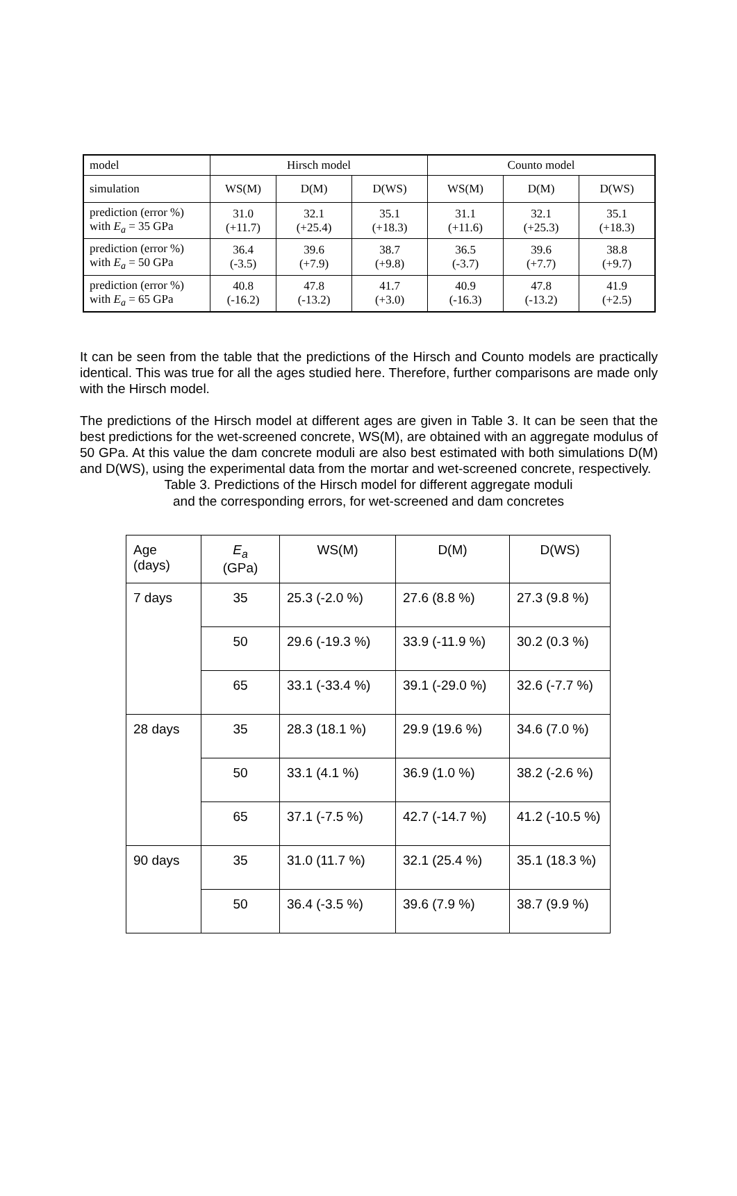| model | Hirsch model | | | Counto model | | |
| simulation | WS(M) | D(M) | D(WS) | WS(M) | D(M) | D(WS) |
| prediction (error %) with E<sub>a</sub> = 35 GPa | 31.0 (+11.7) | 32.1 (+25.4) | 35.1 (+18.3) | 31.1 (+11.6) | 32.1 (+25.3) | 35.1 (+18.3) |
| prediction (error %) with E<sub>a</sub> = 50 GPa | 36.4 (-3.5) | 39.6 (+7.9) | 38.7 (+9.8) | 36.5 (-3.7) | 39.6 (+7.7) | 38.8 (+9.7) |
| prediction (error %) with E<sub>a</sub> = 65 GPa | 40.8 (-16.2) | 47.8 (-13.2) | 41.7 (+3.0) | 40.9 (-16.3) | 47.8 (-13.2) | 41.9 (+2.5) |
It can be seen from the table that the predictions of the Hirsch and Counto models are practically identical. This was true for all the ages studied here. Therefore, further comparisons are made only with the Hirsch model.
The predictions of the Hirsch model at different ages are given in Table 3. It can be seen that the best predictions for the wet-screened concrete, WS(M), are obtained with an aggregate modulus of 50 GPa. At this value the dam concrete moduli are also best estimated with both simulations D(M) and D(WS), using the experimental data from the mortar and wet-screened concrete, respectively.
Table 3. Predictions of the Hirsch model for different aggregate moduli
and the corresponding errors, for wet-screened and dam concretes
| Age (days) | E<sub>a</sub> (GPa) | WS(M) | D(M) | D(WS) |
| 7 days | 35 | 25.3 (-2.0 %) | 27.6 (8.8 %) | 27.3 (9.8 %) |
| | 50 | 29.6 (-19.3 %) | 33.9 (-11.9 %) | 30.2 (0.3 %) |
| | 65 | 33.1 (-33.4 %) | 39.1 (-29.0 %) | 32.6 (-7.7 %) |
| 28 days | 35 | 28.3 (18.1 %) | 29.9 (19.6 %) | 34.6 (7.0 %) |
| | 50 | 33.1 (4.1 %) | 36.9 (1.0 %) | 38.2 (-2.6 %) |
| | 65 | 37.1 (-7.5 %) | 42.7 (-14.7 %) | 41.2 (-10.5 %) |
| 90 days | 35 | 31.0 (11.7 %) | 32.1 (25.4 %) | 35.1 (18.3 %) |
| | 50 | 36.4 (-3.5 %) | 39.6 (7.9 %) | 38.7 (9.9 %) |